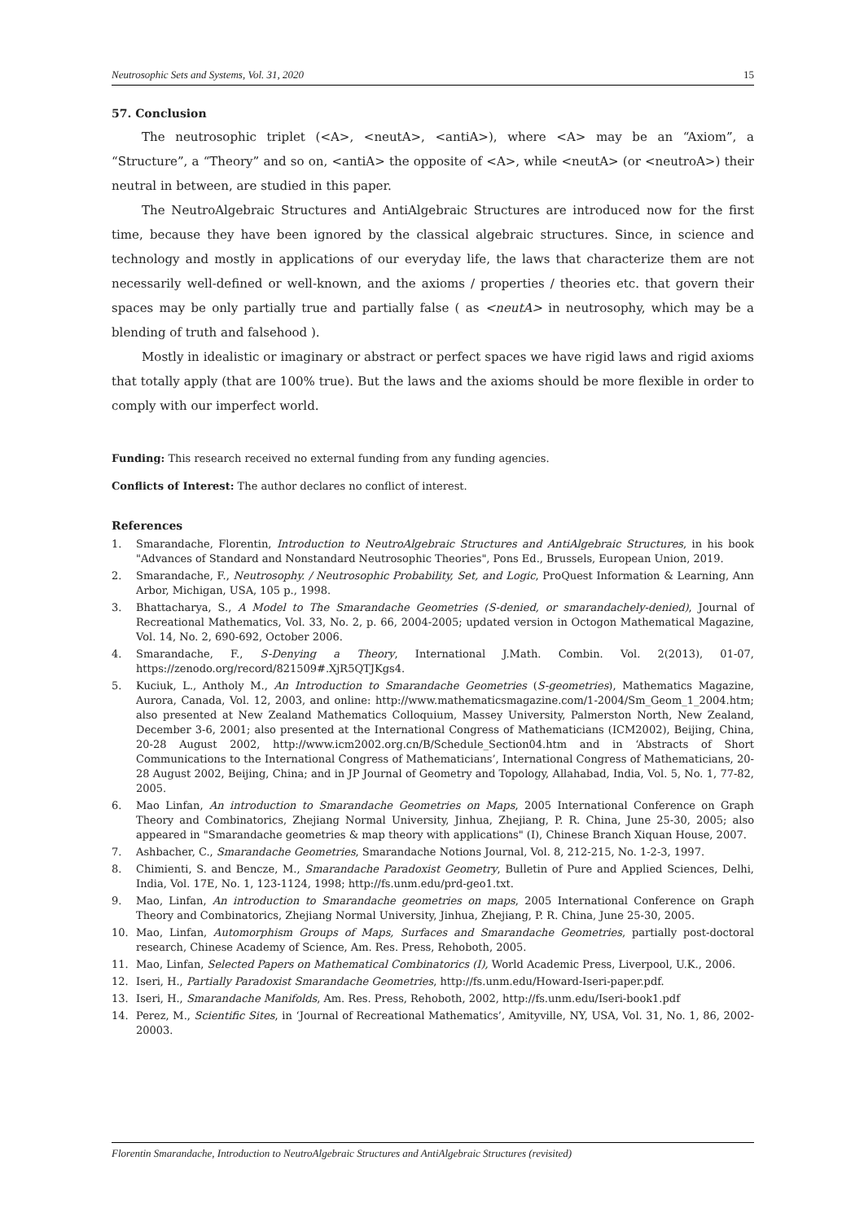Neutrosophic Sets and Systems, Vol. 31, 2020 15
57. Conclusion
The neutrosophic triplet (<A>, <neutA>, <antiA>), where <A> may be an “Axiom”, a “Structure”, a “Theory” and so on, <antiA> the opposite of <A>, while <neutA> (or <neutroA>) their neutral in between, are studied in this paper.
The NeutroAlgebraic Structures and AntiAlgebraic Structures are introduced now for the first time, because they have been ignored by the classical algebraic structures. Since, in science and technology and mostly in applications of our everyday life, the laws that characterize them are not necessarily well-defined or well-known, and the axioms / properties / theories etc. that govern their spaces may be only partially true and partially false ( as <neutA> in neutrosophy, which may be a blending of truth and falsehood ).
Mostly in idealistic or imaginary or abstract or perfect spaces we have rigid laws and rigid axioms that totally apply (that are 100% true). But the laws and the axioms should be more flexible in order to comply with our imperfect world.
Funding: This research received no external funding from any funding agencies.
Conflicts of Interest: The author declares no conflict of interest.
References
1. Smarandache, Florentin, Introduction to NeutroAlgebraic Structures and AntiAlgebraic Structures, in his book "Advances of Standard and Nonstandard Neutrosophic Theories", Pons Ed., Brussels, European Union, 2019.
2. Smarandache, F., Neutrosophy. / Neutrosophic Probability, Set, and Logic, ProQuest Information & Learning, Ann Arbor, Michigan, USA, 105 p., 1998.
3. Bhattacharya, S., A Model to The Smarandache Geometries (S-denied, or smarandachely-denied), Journal of Recreational Mathematics, Vol. 33, No. 2, p. 66, 2004-2005; updated version in Octogon Mathematical Magazine, Vol. 14, No. 2, 690-692, October 2006.
4. Smarandache, F., S-Denying a Theory, International J.Math. Combin. Vol. 2(2013), 01-07, https://zenodo.org/record/821509#.XjR5QTJKgs4.
5. Kuciuk, L., Antholy M., An Introduction to Smarandache Geometries (S-geometries), Mathematics Magazine, Aurora, Canada, Vol. 12, 2003, and online: http://www.mathematicsmagazine.com/1-2004/Sm_Geom_1_2004.htm; also presented at New Zealand Mathematics Colloquium, Massey University, Palmerston North, New Zealand, December 3-6, 2001; also presented at the International Congress of Mathematicians (ICM2002), Beijing, China, 20-28 August 2002, http://www.icm2002.org.cn/B/Schedule_Section04.htm and in ‘Abstracts of Short Communications to the International Congress of Mathematicians’, International Congress of Mathematicians, 20-28 August 2002, Beijing, China; and in JP Journal of Geometry and Topology, Allahabad, India, Vol. 5, No. 1, 77-82, 2005.
6. Mao Linfan, An introduction to Smarandache Geometries on Maps, 2005 International Conference on Graph Theory and Combinatorics, Zhejiang Normal University, Jinhua, Zhejiang, P. R. China, June 25-30, 2005; also appeared in "Smarandache geometries & map theory with applications" (I), Chinese Branch Xiquan House, 2007.
7. Ashbacher, C., Smarandache Geometries, Smarandache Notions Journal, Vol. 8, 212-215, No. 1-2-3, 1997.
8. Chimienti, S. and Bencze, M., Smarandache Paradoxist Geometry, Bulletin of Pure and Applied Sciences, Delhi, India, Vol. 17E, No. 1, 123-1124, 1998; http://fs.unm.edu/prd-geo1.txt.
9. Mao, Linfan, An introduction to Smarandache geometries on maps, 2005 International Conference on Graph Theory and Combinatorics, Zhejiang Normal University, Jinhua, Zhejiang, P. R. China, June 25-30, 2005.
10. Mao, Linfan, Automorphism Groups of Maps, Surfaces and Smarandache Geometries, partially post-doctoral research, Chinese Academy of Science, Am. Res. Press, Rehoboth, 2005.
11. Mao, Linfan, Selected Papers on Mathematical Combinatorics (I), World Academic Press, Liverpool, U.K., 2006.
12. Iseri, H., Partially Paradoxist Smarandache Geometries, http://fs.unm.edu/Howard-Iseri-paper.pdf.
13. Iseri, H., Smarandache Manifolds, Am. Res. Press, Rehoboth, 2002, http://fs.unm.edu/Iseri-book1.pdf
14. Perez, M., Scientific Sites, in ‘Journal of Recreational Mathematics’, Amityville, NY, USA, Vol. 31, No. 1, 86, 2002-20003.
Florentin Smarandache, Introduction to NeutroAlgebraic Structures and AntiAlgebraic Structures (revisited)